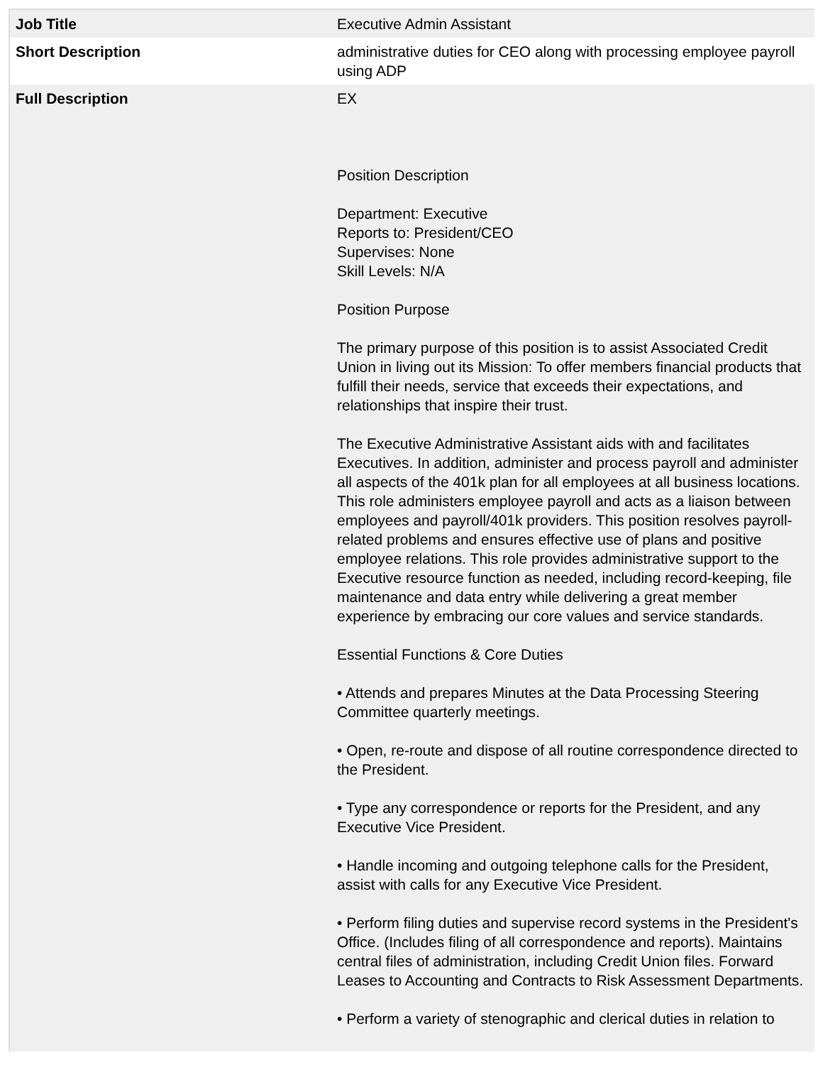| Job Title | Executive Admin Assistant |
| Short Description | administrative duties for CEO along with processing employee payroll using ADP |
| Full Description | EX Position Description Department: Executive Reports to: President/CEO Supervises: None Skill Levels: N/A Position Purpose The primary purpose of this position is to assist Associated Credit Union in living out its Mission: To offer members financial products that fulfill their needs, service that exceeds their expectations, and relationships that inspire their trust. The Executive Administrative Assistant aids with and facilitates Executives. In addition, administer and process payroll and administer all aspects of the 401k plan for all employees at all business locations. This role administers employee payroll and acts as a liaison between employees and payroll/401k providers. This position resolves payroll-related problems and ensures effective use of plans and positive employee relations. This role provides administrative support to the Executive resource function as needed, including record-keeping, file maintenance and data entry while delivering a great member experience by embracing our core values and service standards. Essential Functions & Core Duties • Attends and prepares Minutes at the Data Processing Steering Committee quarterly meetings. • Open, re-route and dispose of all routine correspondence directed to the President. • Type any correspondence or reports for the President, and any Executive Vice President. • Handle incoming and outgoing telephone calls for the President, assist with calls for any Executive Vice President. • Perform filing duties and supervise record systems in the President's Office. (Includes filing of all correspondence and reports). Maintains central files of administration, including Credit Union files. Forward Leases to Accounting and Contracts to Risk Assessment Departments. • Perform a variety of stenographic and clerical duties in relation to |